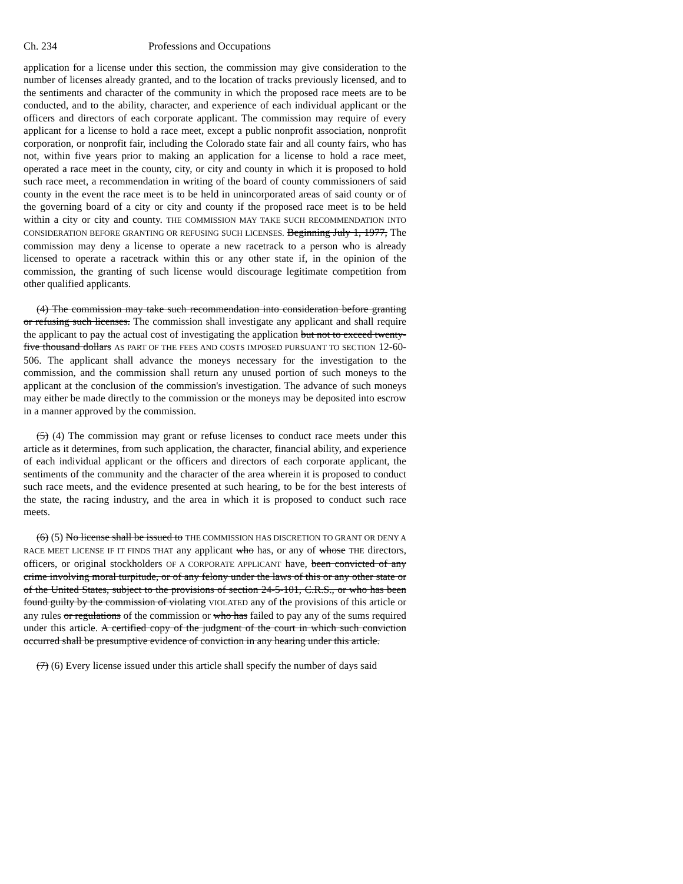Ch. 234 Professions and Occupations
application for a license under this section, the commission may give consideration to the number of licenses already granted, and to the location of tracks previously licensed, and to the sentiments and character of the community in which the proposed race meets are to be conducted, and to the ability, character, and experience of each individual applicant or the officers and directors of each corporate applicant. The commission may require of every applicant for a license to hold a race meet, except a public nonprofit association, nonprofit corporation, or nonprofit fair, including the Colorado state fair and all county fairs, who has not, within five years prior to making an application for a license to hold a race meet, operated a race meet in the county, city, or city and county in which it is proposed to hold such race meet, a recommendation in writing of the board of county commissioners of said county in the event the race meet is to be held in unincorporated areas of said county or of the governing board of a city or city and county if the proposed race meet is to be held within a city or city and county. THE COMMISSION MAY TAKE SUCH RECOMMENDATION INTO CONSIDERATION BEFORE GRANTING OR REFUSING SUCH LICENSES. Beginning July 1, 1977, The commission may deny a license to operate a new racetrack to a person who is already licensed to operate a racetrack within this or any other state if, in the opinion of the commission, the granting of such license would discourage legitimate competition from other qualified applicants.
(4) The commission may take such recommendation into consideration before granting or refusing such licenses. The commission shall investigate any applicant and shall require the applicant to pay the actual cost of investigating the application but not to exceed twenty-five thousand dollars AS PART OF THE FEES AND COSTS IMPOSED PURSUANT TO SECTION 12-60-506. The applicant shall advance the moneys necessary for the investigation to the commission, and the commission shall return any unused portion of such moneys to the applicant at the conclusion of the commission's investigation. The advance of such moneys may either be made directly to the commission or the moneys may be deposited into escrow in a manner approved by the commission.
(5) (4) The commission may grant or refuse licenses to conduct race meets under this article as it determines, from such application, the character, financial ability, and experience of each individual applicant or the officers and directors of each corporate applicant, the sentiments of the community and the character of the area wherein it is proposed to conduct such race meets, and the evidence presented at such hearing, to be for the best interests of the state, the racing industry, and the area in which it is proposed to conduct such race meets.
(6) (5) No license shall be issued to THE COMMISSION HAS DISCRETION TO GRANT OR DENY A RACE MEET LICENSE IF IT FINDS THAT any applicant who has, or any of whose THE directors, officers, or original stockholders OF A CORPORATE APPLICANT have, been convicted of any crime involving moral turpitude, or of any felony under the laws of this or any other state or of the United States, subject to the provisions of section 24-5-101, C.R.S., or who has been found guilty by the commission of violating VIOLATED any of the provisions of this article or any rules or regulations of the commission or who has failed to pay any of the sums required under this article. A certified copy of the judgment of the court in which such conviction occurred shall be presumptive evidence of conviction in any hearing under this article.
(7) (6) Every license issued under this article shall specify the number of days said